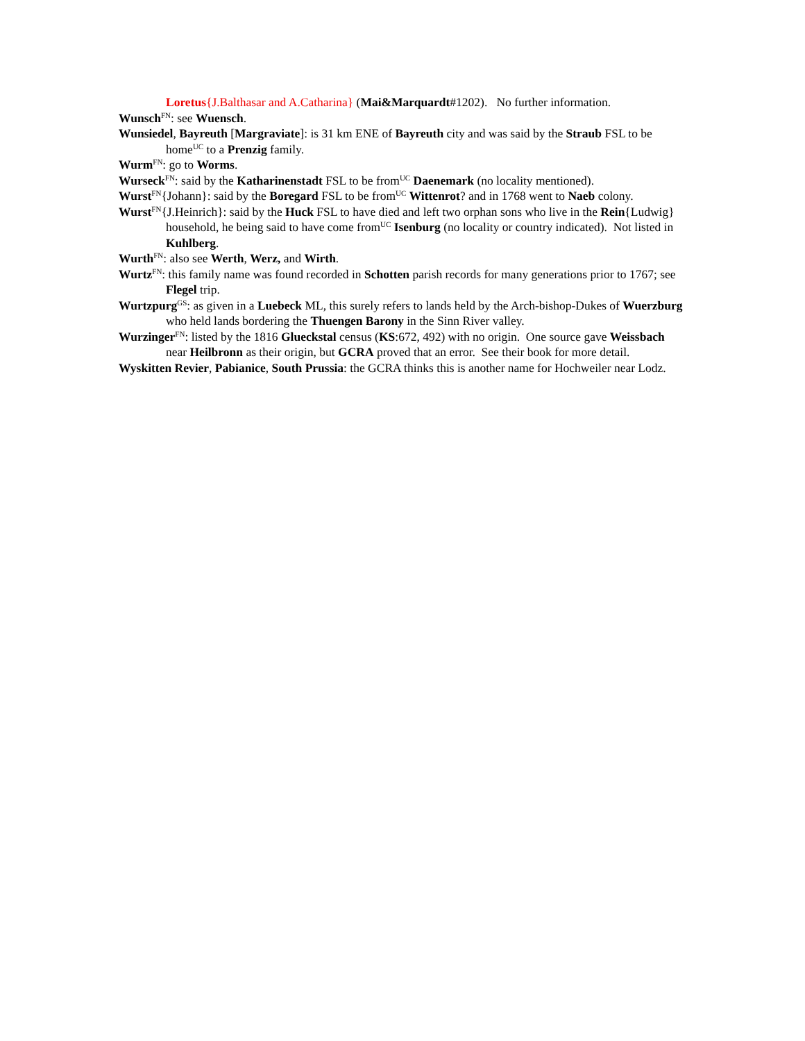Loretus{J.Balthasar and A.Catharina} (Mai&Marquardt#1202). No further information.
Wunsch<sup>FN</sup>: see Wuensch.
Wunsiedel, Bayreuth [Margraviate]: is 31 km ENE of Bayreuth city and was said by the Straub FSL to be home<sup>UC</sup> to a Prenzig family.
Wurm<sup>FN</sup>: go to Worms.
Wurseck<sup>FN</sup>: said by the Katharinenstadt FSL to be from<sup>UC</sup> Daenemark (no locality mentioned).
Wurst<sup>FN</sup>{Johann}: said by the Boregard FSL to be from<sup>UC</sup> Wittenrot? and in 1768 went to Naeb colony.
Wurst<sup>FN</sup>{J.Heinrich}: said by the Huck FSL to have died and left two orphan sons who live in the Rein{Ludwig} household, he being said to have come from<sup>UC</sup> Isenburg (no locality or country indicated). Not listed in Kuhlberg.
Wurth<sup>FN</sup>: also see Werth, Werz, and Wirth.
Wurtz<sup>FN</sup>: this family name was found recorded in Schotten parish records for many generations prior to 1767; see Flegel trip.
Wurtzpurg<sup>GS</sup>: as given in a Luebeck ML, this surely refers to lands held by the Arch-bishop-Dukes of Wuerzburg who held lands bordering the Thuengen Barony in the Sinn River valley.
Wurzinger<sup>FN</sup>: listed by the 1816 Glueckstal census (KS:672, 492) with no origin. One source gave Weissbach near Heilbronn as their origin, but GCRA proved that an error. See their book for more detail.
Wyskitten Revier, Pabianice, South Prussia: the GCRA thinks this is another name for Hochweiler near Lodz.